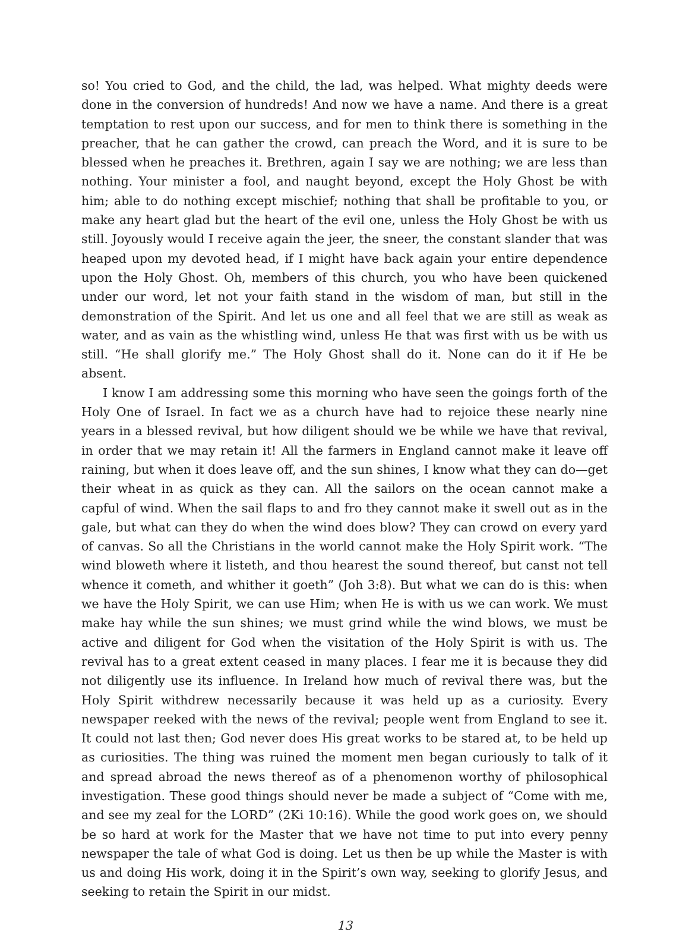so! You cried to God, and the child, the lad, was helped. What mighty deeds were done in the conversion of hundreds! And now we have a name. And there is a great temptation to rest upon our success, and for men to think there is something in the preacher, that he can gather the crowd, can preach the Word, and it is sure to be blessed when he preaches it. Brethren, again I say we are nothing; we are less than nothing. Your minister a fool, and naught beyond, except the Holy Ghost be with him; able to do nothing except mischief; nothing that shall be profitable to you, or make any heart glad but the heart of the evil one, unless the Holy Ghost be with us still. Joyously would I receive again the jeer, the sneer, the constant slander that was heaped upon my devoted head, if I might have back again your entire dependence upon the Holy Ghost. Oh, members of this church, you who have been quickened under our word, let not your faith stand in the wisdom of man, but still in the demonstration of the Spirit. And let us one and all feel that we are still as weak as water, and as vain as the whistling wind, unless He that was first with us be with us still. “He shall glorify me.” The Holy Ghost shall do it. None can do it if He be absent.
I know I am addressing some this morning who have seen the goings forth of the Holy One of Israel. In fact we as a church have had to rejoice these nearly nine years in a blessed revival, but how diligent should we be while we have that revival, in order that we may retain it! All the farmers in England cannot make it leave off raining, but when it does leave off, and the sun shines, I know what they can do—get their wheat in as quick as they can. All the sailors on the ocean cannot make a capful of wind. When the sail flaps to and fro they cannot make it swell out as in the gale, but what can they do when the wind does blow? They can crowd on every yard of canvas. So all the Christians in the world cannot make the Holy Spirit work. “The wind bloweth where it listeth, and thou hearest the sound thereof, but canst not tell whence it cometh, and whither it goeth” (Joh 3:8). But what we can do is this: when we have the Holy Spirit, we can use Him; when He is with us we can work. We must make hay while the sun shines; we must grind while the wind blows, we must be active and diligent for God when the visitation of the Holy Spirit is with us. The revival has to a great extent ceased in many places. I fear me it is because they did not diligently use its influence. In Ireland how much of revival there was, but the Holy Spirit withdrew necessarily because it was held up as a curiosity. Every newspaper reeked with the news of the revival; people went from England to see it. It could not last then; God never does His great works to be stared at, to be held up as curiosities. The thing was ruined the moment men began curiously to talk of it and spread abroad the news thereof as of a phenomenon worthy of philosophical investigation. These good things should never be made a subject of “Come with me, and see my zeal for the LORD” (2Ki 10:16). While the good work goes on, we should be so hard at work for the Master that we have not time to put into every penny newspaper the tale of what God is doing. Let us then be up while the Master is with us and doing His work, doing it in the Spirit’s own way, seeking to glorify Jesus, and seeking to retain the Spirit in our midst.
13